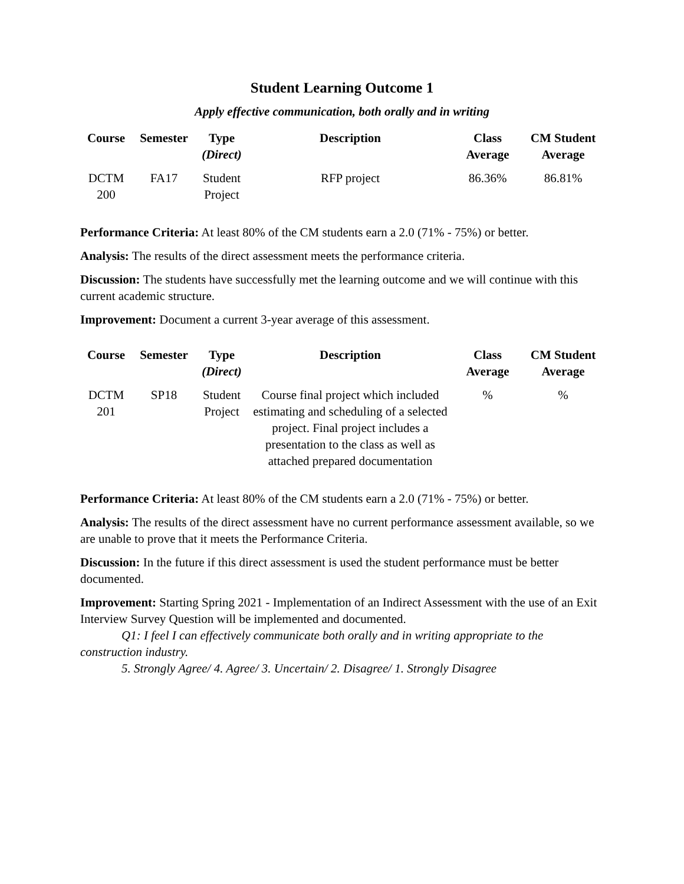Student Learning Outcome 1
Apply effective communication, both orally and in writing
| Course | Semester | Type (Direct) | Description | Class Average | CM Student Average |
| --- | --- | --- | --- | --- | --- |
| DCTM 200 | FA17 | Student Project | RFP project | 86.36% | 86.81% |
Performance Criteria: At least 80% of the CM students earn a 2.0 (71% - 75%) or better.
Analysis: The results of the direct assessment meets the performance criteria.
Discussion: The students have successfully met the learning outcome and we will continue with this current academic structure.
Improvement: Document a current 3-year average of this assessment.
| Course | Semester | Type (Direct) | Description | Class Average | CM Student Average |
| --- | --- | --- | --- | --- | --- |
| DCTM 201 | SP18 | Student Project | Course final project which included estimating and scheduling of a selected project. Final project includes a presentation to the class as well as attached prepared documentation | % | % |
Performance Criteria: At least 80% of the CM students earn a 2.0 (71% - 75%) or better.
Analysis: The results of the direct assessment have no current performance assessment available, so we are unable to prove that it meets the Performance Criteria.
Discussion: In the future if this direct assessment is used the student performance must be better documented.
Improvement: Starting Spring 2021 - Implementation of an Indirect Assessment with the use of an Exit Interview Survey Question will be implemented and documented.
Q1: I feel I can effectively communicate both orally and in writing appropriate to the construction industry.
5. Strongly Agree/ 4. Agree/ 3. Uncertain/ 2. Disagree/ 1. Strongly Disagree